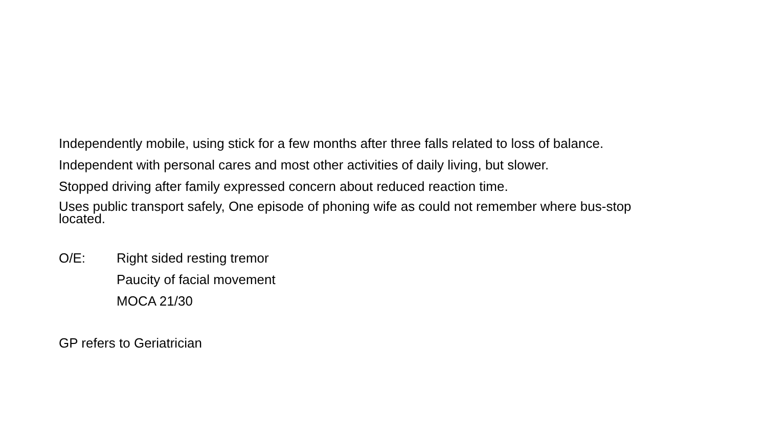Independently mobile, using stick for a few months after three falls related to loss of balance.
Independent with personal cares and most other activities of daily living, but slower.
Stopped driving after family expressed concern about reduced reaction time.
Uses public transport safely, One episode of phoning wife as could not remember where bus-stop
located.
O/E:
Right sided resting tremor
Paucity of facial movement
MOCA 21/30
GP refers to Geriatrician